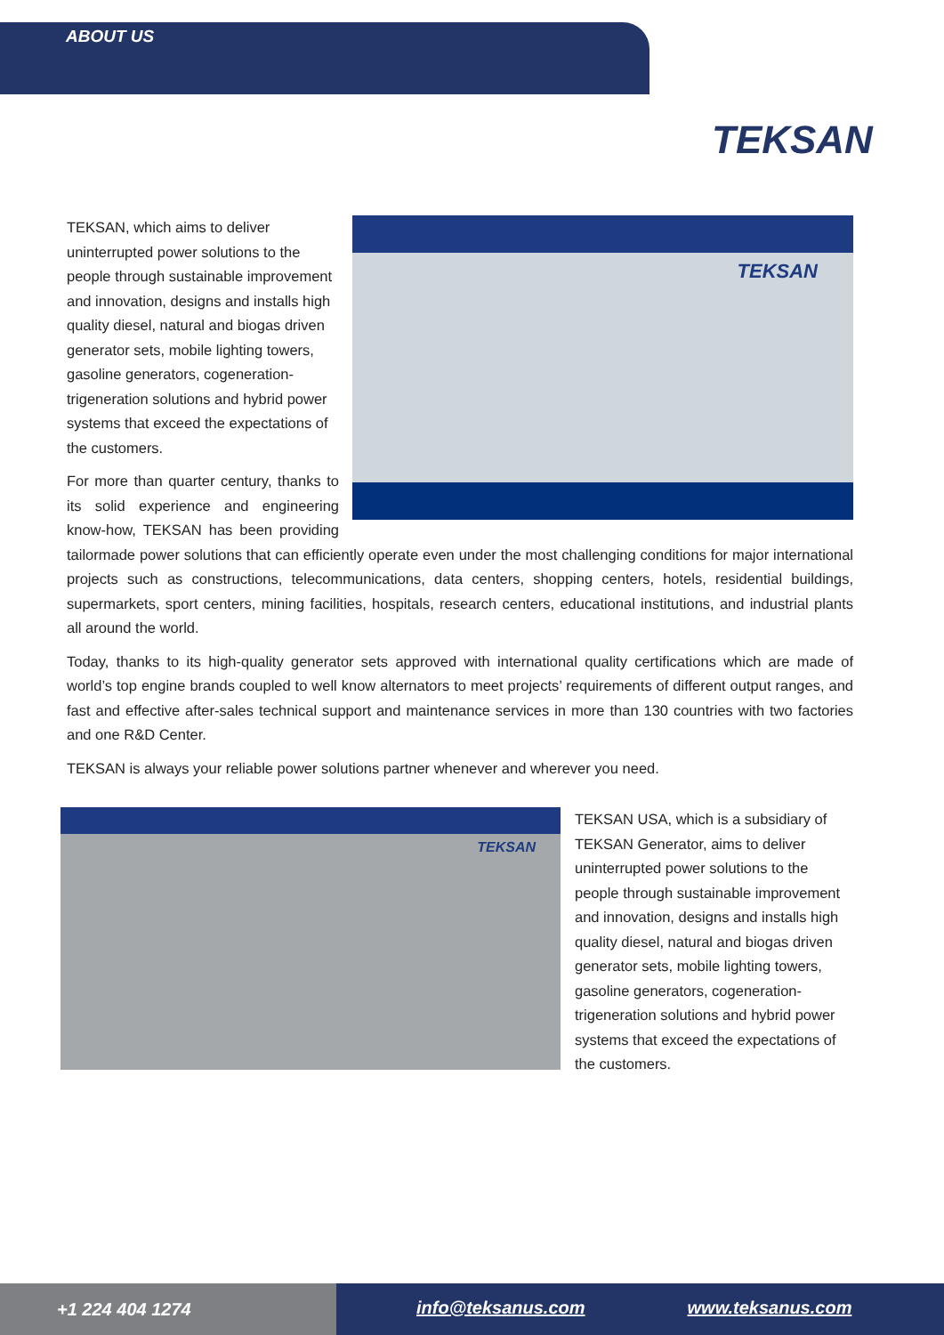ABOUT US
TEKSAN
TEKSAN
TEKSAN, which aims to deliver uninterrupted power solutions to the people through sustainable improvement and innovation, designs and installs high quality diesel, natural and biogas driven generator sets, mobile lighting towers, gasoline generators, cogeneration-trigeneration solutions and hybrid power systems that exceed the expectations of the customers.
For more than quarter century, thanks to its solid experience and engineering know-how, TEKSAN has been providing tailormade power solutions that can efficiently operate even under the most challenging conditions for major international projects such as constructions, telecommunications, data centers, shopping centers, hotels, residential buildings, supermarkets, sport centers, mining facilities, hospitals, research centers, educational institutions, and industrial plants all around the world.
Today, thanks to its high-quality generator sets approved with international quality certifications which are made of world’s top engine brands coupled to well know alternators to meet projects’ requirements of different output ranges, and fast and effective after-sales technical support and maintenance services in more than 130 countries with two factories and one R&D Center.
TEKSAN is always your reliable power solutions partner whenever and wherever you need.
TEKSAN
TEKSAN USA, which is a subsidiary of TEKSAN Generator, aims to deliver uninterrupted power solutions to the people through sustainable improvement and innovation, designs and installs high quality diesel, natural and biogas driven generator sets, mobile lighting towers, gasoline generators, cogeneration-trigeneration solutions and hybrid power systems that exceed the expectations of the customers.
+1 224 404 1274 info@teksanus.com www.teksanus.com